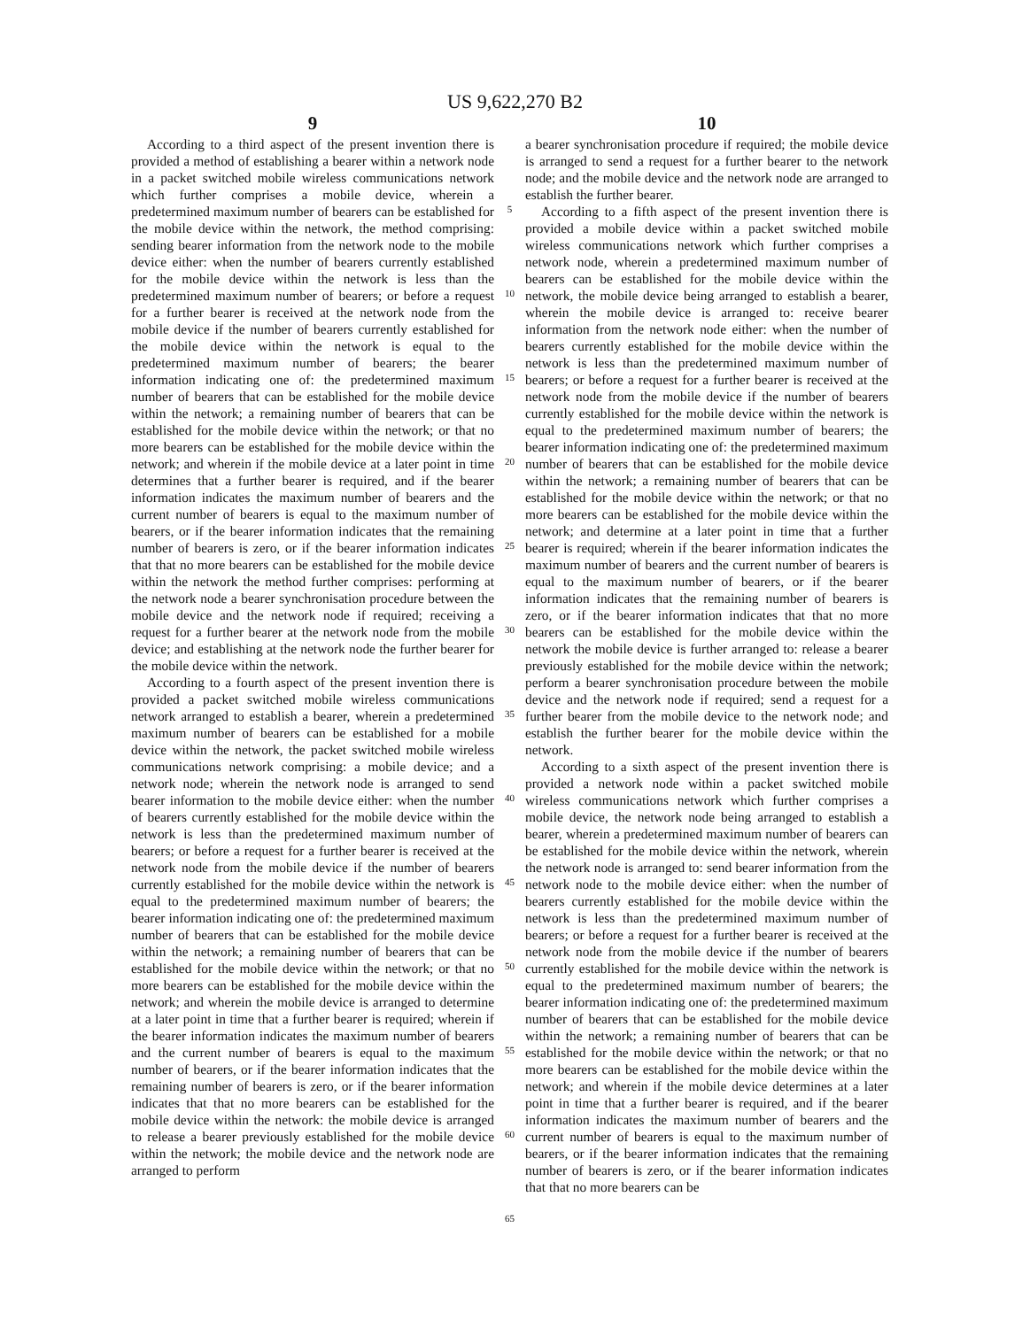US 9,622,270 B2
9
According to a third aspect of the present invention there is provided a method of establishing a bearer within a network node in a packet switched mobile wireless communications network which further comprises a mobile device, wherein a predetermined maximum number of bearers can be established for the mobile device within the network, the method comprising: sending bearer information from the network node to the mobile device either: when the number of bearers currently established for the mobile device within the network is less than the predetermined maximum number of bearers; or before a request for a further bearer is received at the network node from the mobile device if the number of bearers currently established for the mobile device within the network is equal to the predetermined maximum number of bearers; the bearer information indicating one of: the predetermined maximum number of bearers that can be established for the mobile device within the network; a remaining number of bearers that can be established for the mobile device within the network; or that no more bearers can be established for the mobile device within the network; and wherein if the mobile device at a later point in time determines that a further bearer is required, and if the bearer information indicates the maximum number of bearers and the current number of bearers is equal to the maximum number of bearers, or if the bearer information indicates that the remaining number of bearers is zero, or if the bearer information indicates that that no more bearers can be established for the mobile device within the network the method further comprises: performing at the network node a bearer synchronisation procedure between the mobile device and the network node if required; receiving a request for a further bearer at the network node from the mobile device; and establishing at the network node the further bearer for the mobile device within the network.
According to a fourth aspect of the present invention there is provided a packet switched mobile wireless communications network arranged to establish a bearer, wherein a predetermined maximum number of bearers can be established for a mobile device within the network, the packet switched mobile wireless communications network comprising: a mobile device; and a network node; wherein the network node is arranged to send bearer information to the mobile device either: when the number of bearers currently established for the mobile device within the network is less than the predetermined maximum number of bearers; or before a request for a further bearer is received at the network node from the mobile device if the number of bearers currently established for the mobile device within the network is equal to the predetermined maximum number of bearers; the bearer information indicating one of: the predetermined maximum number of bearers that can be established for the mobile device within the network; a remaining number of bearers that can be established for the mobile device within the network; or that no more bearers can be established for the mobile device within the network; and wherein the mobile device is arranged to determine at a later point in time that a further bearer is required; wherein if the bearer information indicates the maximum number of bearers and the current number of bearers is equal to the maximum number of bearers, or if the bearer information indicates that the remaining number of bearers is zero, or if the bearer information indicates that that no more bearers can be established for the mobile device within the network: the mobile device is arranged to release a bearer previously established for the mobile device within the network; the mobile device and the network node are arranged to perform
5
10
15
20
25
30
35
40
45
50
55
60
65
10
a bearer synchronisation procedure if required; the mobile device is arranged to send a request for a further bearer to the network node; and the mobile device and the network node are arranged to establish the further bearer.
According to a fifth aspect of the present invention there is provided a mobile device within a packet switched mobile wireless communications network which further comprises a network node, wherein a predetermined maximum number of bearers can be established for the mobile device within the network, the mobile device being arranged to establish a bearer, wherein the mobile device is arranged to: receive bearer information from the network node either: when the number of bearers currently established for the mobile device within the network is less than the predetermined maximum number of bearers; or before a request for a further bearer is received at the network node from the mobile device if the number of bearers currently established for the mobile device within the network is equal to the predetermined maximum number of bearers; the bearer information indicating one of: the predetermined maximum number of bearers that can be established for the mobile device within the network; a remaining number of bearers that can be established for the mobile device within the network; or that no more bearers can be established for the mobile device within the network; and determine at a later point in time that a further bearer is required; wherein if the bearer information indicates the maximum number of bearers and the current number of bearers is equal to the maximum number of bearers, or if the bearer information indicates that the remaining number of bearers is zero, or if the bearer information indicates that that no more bearers can be established for the mobile device within the network the mobile device is further arranged to: release a bearer previously established for the mobile device within the network; perform a bearer synchronisation procedure between the mobile device and the network node if required; send a request for a further bearer from the mobile device to the network node; and establish the further bearer for the mobile device within the network.
According to a sixth aspect of the present invention there is provided a network node within a packet switched mobile wireless communications network which further comprises a mobile device, the network node being arranged to establish a bearer, wherein a predetermined maximum number of bearers can be established for the mobile device within the network, wherein the network node is arranged to: send bearer information from the network node to the mobile device either: when the number of bearers currently established for the mobile device within the network is less than the predetermined maximum number of bearers; or before a request for a further bearer is received at the network node from the mobile device if the number of bearers currently established for the mobile device within the network is equal to the predetermined maximum number of bearers; the bearer information indicating one of: the predetermined maximum number of bearers that can be established for the mobile device within the network; a remaining number of bearers that can be established for the mobile device within the network; or that no more bearers can be established for the mobile device within the network; and wherein if the mobile device determines at a later point in time that a further bearer is required, and if the bearer information indicates the maximum number of bearers and the current number of bearers is equal to the maximum number of bearers, or if the bearer information indicates that the remaining number of bearers is zero, or if the bearer information indicates that that no more bearers can be